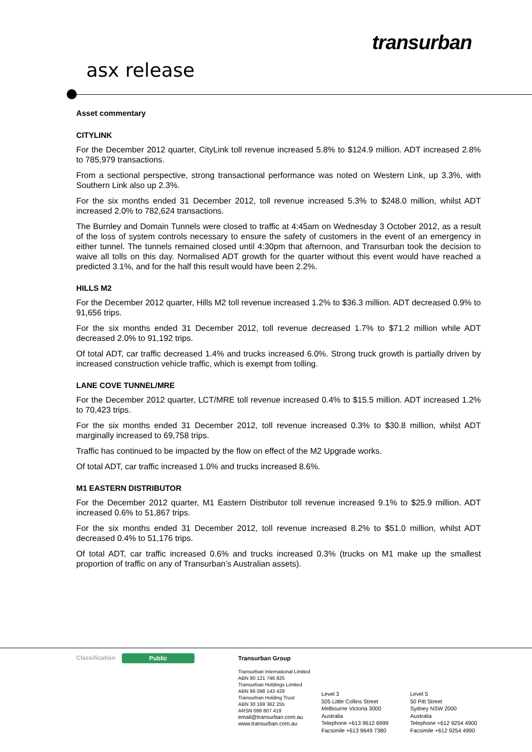transurban
asx release
Asset commentary
CITYLINK
For the December 2012 quarter, CityLink toll revenue increased 5.8% to $124.9 million. ADT increased 2.8% to 785,979 transactions.
From a sectional perspective, strong transactional performance was noted on Western Link, up 3.3%, with Southern Link also up 2.3%.
For the six months ended 31 December 2012, toll revenue increased 5.3% to $248.0 million, whilst ADT increased 2.0% to 782,624 transactions.
The Burnley and Domain Tunnels were closed to traffic at 4:45am on Wednesday 3 October 2012, as a result of the loss of system controls necessary to ensure the safety of customers in the event of an emergency in either tunnel. The tunnels remained closed until 4:30pm that afternoon, and Transurban took the decision to waive all tolls on this day. Normalised ADT growth for the quarter without this event would have reached a predicted 3.1%, and for the half this result would have been 2.2%.
HILLS M2
For the December 2012 quarter, Hills M2 toll revenue increased 1.2% to $36.3 million. ADT decreased 0.9% to 91,656 trips.
For the six months ended 31 December 2012, toll revenue decreased 1.7% to $71.2 million while ADT decreased 2.0% to 91,192 trips.
Of total ADT, car traffic decreased 1.4% and trucks increased 6.0%. Strong truck growth is partially driven by increased construction vehicle traffic, which is exempt from tolling.
LANE COVE TUNNEL/MRE
For the December 2012 quarter, LCT/MRE toll revenue increased 0.4% to $15.5 million. ADT increased 1.2% to 70,423 trips.
For the six months ended 31 December 2012, toll revenue increased 0.3% to $30.8 million, whilst ADT marginally increased to 69,758 trips.
Traffic has continued to be impacted by the flow on effect of the M2 Upgrade works.
Of total ADT, car traffic increased 1.0% and trucks increased 8.6%.
M1 EASTERN DISTRIBUTOR
For the December 2012 quarter, M1 Eastern Distributor toll revenue increased 9.1% to $25.9 million. ADT increased 0.6% to 51,867 trips.
For the six months ended 31 December 2012, toll revenue increased 8.2% to $51.0 million, whilst ADT decreased 0.4% to 51,176 trips.
Of total ADT, car traffic increased 0.6% and trucks increased 0.3% (trucks on M1 make up the smallest proportion of traffic on any of Transurban’s Australian assets).
Classification Public
Transurban Group
Transurban International Limited
ABN 90 121 746 825
Transurban Holdings Limited
ABN 86 098 143 429
Transurban Holding Trust
ABN 30 169 362 255
ARSN 098 807 419
email@transurban.com.au
www.transurban.com.au
Level 3
505 Little Collins Street
Melbourne Victoria 3000
Australia
Telephone +613 9612 6999
Facsimile +613 9649 7380
Level 5
50 Pitt Street
Sydney NSW 2000
Australia
Telephone +612 9254 4900
Facsimile +612 9254 4990